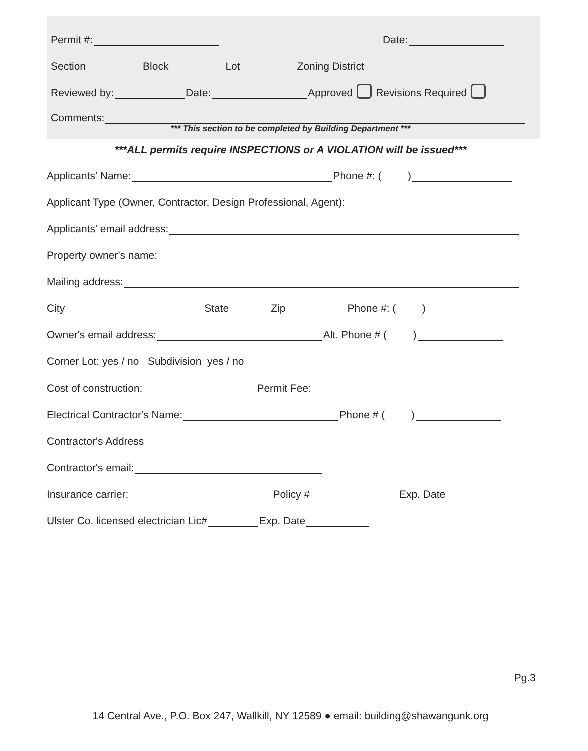Permit #: Date:
Section Block Lot Zoning District
Reviewed by: Date: Approved Revisions Required
Comments:
*** This section to be completed by Building Department ***
***ALL permits require INSPECTIONS or A VIOLATION will be issued***
Applicants' Name: Phone #: ( )
Applicant Type (Owner, Contractor, Design Professional, Agent):
Applicants' email address:
Property owner's name:
Mailing address:
City State Zip Phone #: ( )
Owner's email address: Alt. Phone # ( )
Corner Lot: yes / no Subdivision yes / no
Cost of construction: Permit Fee:
Electrical Contractor's Name: Phone # ( )
Contractor's Address
Contractor's email:
Insurance carrier: Policy # Exp. Date
Ulster Co. licensed electrician Lic# Exp. Date
Pg.3
14 Central Ave., P.O. Box 247, Wallkill, NY 12589 ● email: building@shawangunk.org